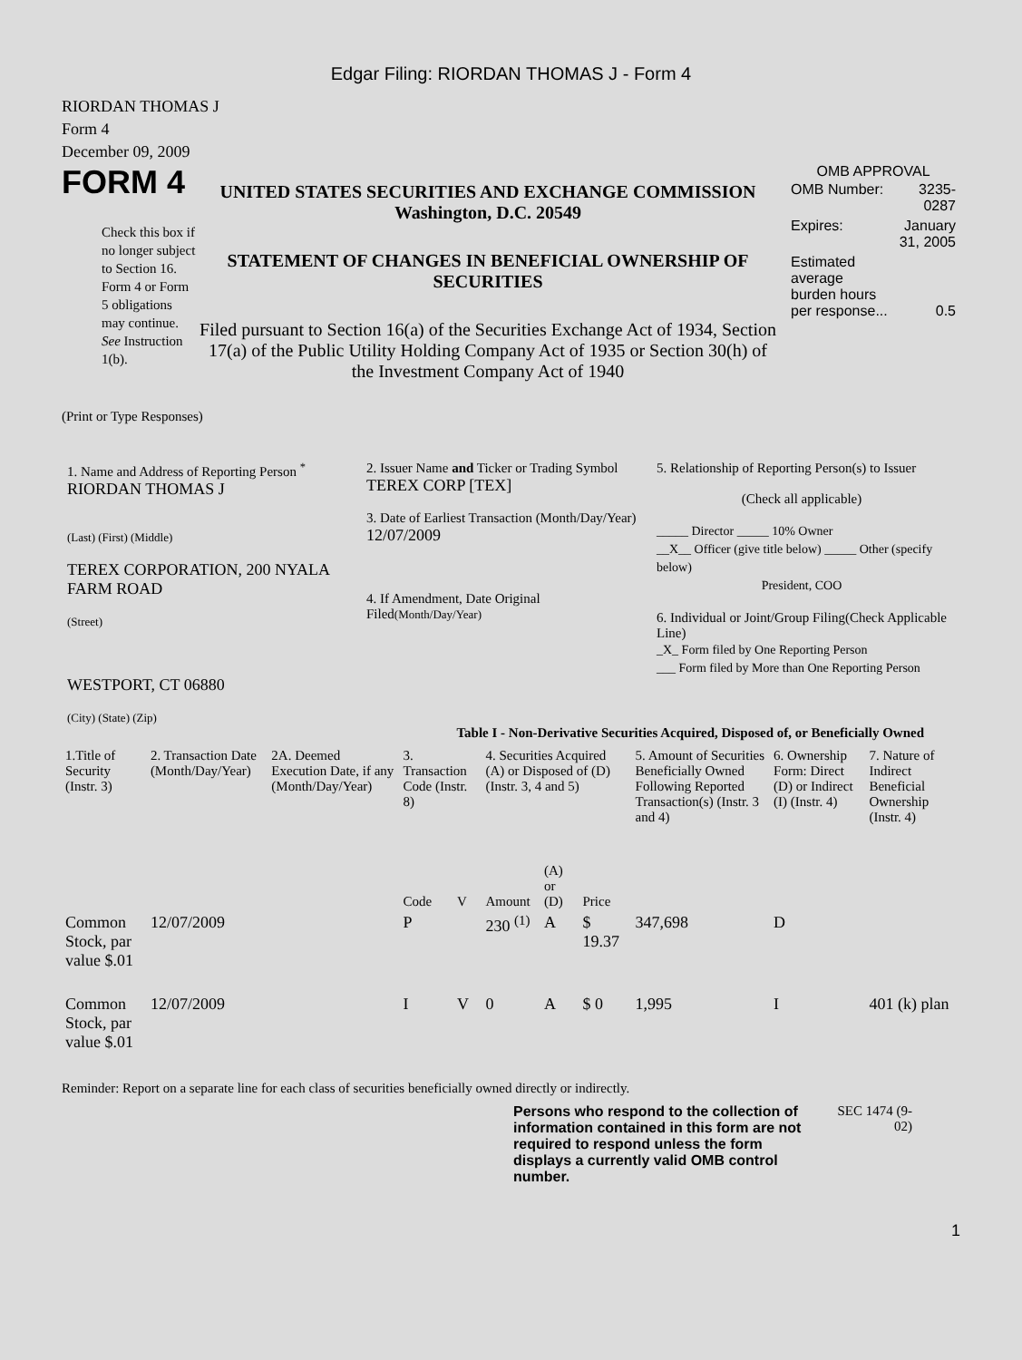Edgar Filing: RIORDAN THOMAS J - Form 4
RIORDAN THOMAS J
Form 4
December 09, 2009
FORM 4
Check this box if no longer subject to Section 16. Form 4 or Form 5 obligations may continue. See Instruction 1(b).
UNITED STATES SECURITIES AND EXCHANGE COMMISSION
Washington, D.C. 20549
STATEMENT OF CHANGES IN BENEFICIAL OWNERSHIP OF SECURITIES
Filed pursuant to Section 16(a) of the Securities Exchange Act of 1934, Section 17(a) of the Public Utility Holding Company Act of 1935 or Section 30(h) of the Investment Company Act of 1940
OMB APPROVAL
| OMB Number: | 3235-0287 |
| Expires: | January 31, 2005 |
| Estimated average burden hours per response... | 0.5 |
(Print or Type Responses)
1. Name and Address of Reporting Person <sup>*</sup>
RIORDAN THOMAS J
(Last) (First) (Middle)
TEREX CORPORATION, 200 NYALA FARM ROAD
(Street)
WESTPORT, CT 06880
(City) (State) (Zip)
2. Issuer Name and Ticker or Trading Symbol
TEREX CORP [TEX]
3. Date of Earliest Transaction (Month/Day/Year)
12/07/2009
4. If Amendment, Date Original Filed(Month/Day/Year)
5. Relationship of Reporting Person(s) to Issuer
(Check all applicable)
_____ Director _____ 10% Owner
__X__ Officer (give title below) _____ Other (specify below)
President, COO
6. Individual or Joint/Group Filing(Check Applicable Line)
_X_ Form filed by One Reporting Person
___ Form filed by More than One Reporting Person
Table I - Non-Derivative Securities Acquired, Disposed of, or Beneficially Owned
| 1.Title of Security (Instr. 3) | 2. Transaction Date (Month/Day/Year) | 2A. Deemed Execution Date, if any (Month/Day/Year) | 3. Transaction Code (Instr. 8) | | 4. Securities Acquired (A) or Disposed of (D) (Instr. 3, 4 and 5) | | | 5. Amount of Securities Beneficially Owned Following Reported Transaction(s) (Instr. 3 and 4) | 6. Ownership Form: Direct (D) or Indirect (I) (Instr. 4) | 7. Nature of Indirect Beneficial Ownership (Instr. 4) |
| | | | Code | V | Amount | (A) or (D) | Price | | | |
| Common Stock, par value $.01 | 12/07/2009 | | P | | 230 <sup>(1)</sup> | A | $ 19.37 | 347,698 | D | |
| Common Stock, par value $.01 | 12/07/2009 | | I | V | 0 | A | $ 0 | 1,995 | I | 401 (k) plan |
Reminder: Report on a separate line for each class of securities beneficially owned directly or indirectly.
Persons who respond to the collection of information contained in this form are not required to respond unless the form displays a currently valid OMB control number.
SEC 1474 (9-02)
1